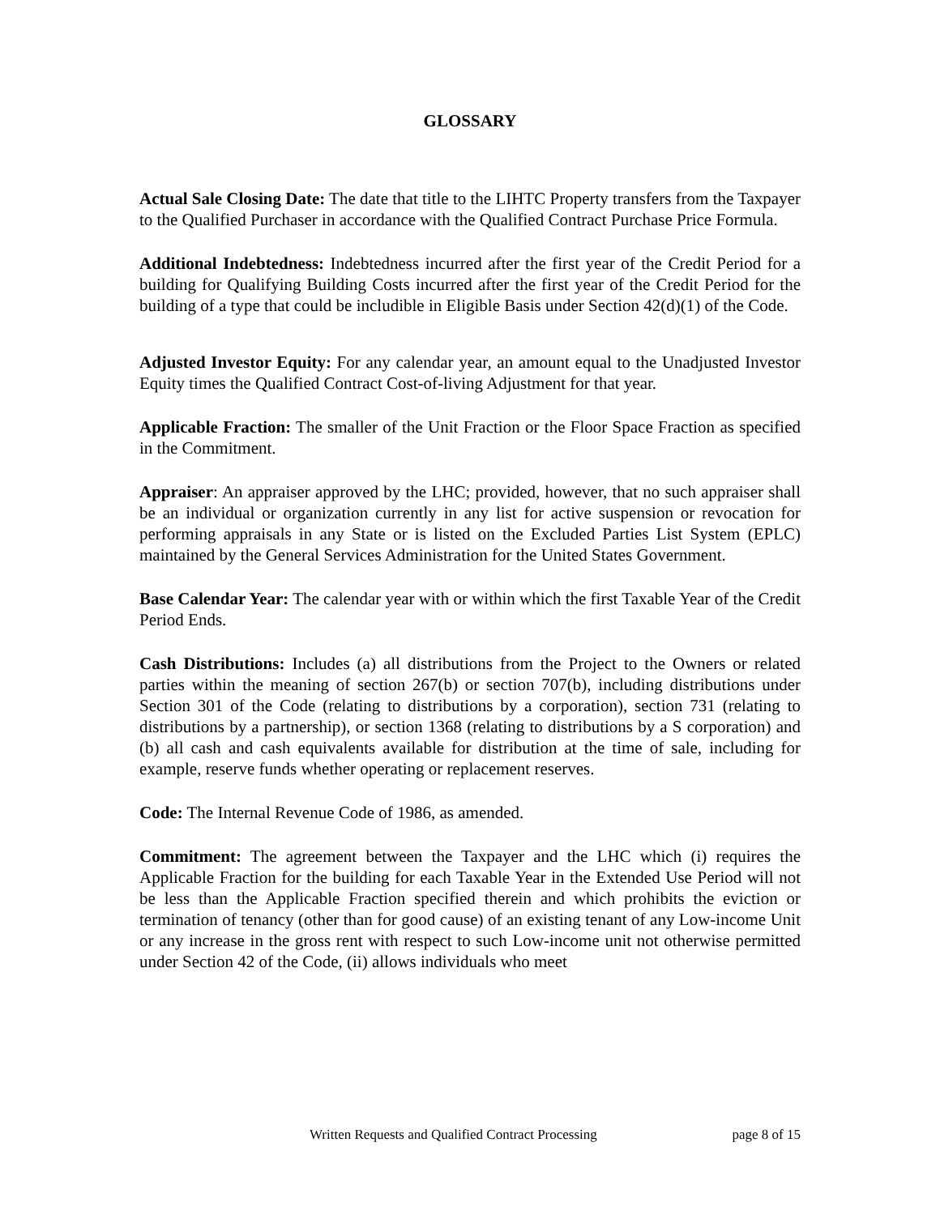GLOSSARY
Actual Sale Closing Date: The date that title to the LIHTC Property transfers from the Taxpayer to the Qualified Purchaser in accordance with the Qualified Contract Purchase Price Formula.
Additional Indebtedness: Indebtedness incurred after the first year of the Credit Period for a building for Qualifying Building Costs incurred after the first year of the Credit Period for the building of a type that could be includible in Eligible Basis under Section 42(d)(1) of the Code.
Adjusted Investor Equity: For any calendar year, an amount equal to the Unadjusted Investor Equity times the Qualified Contract Cost-of-living Adjustment for that year.
Applicable Fraction: The smaller of the Unit Fraction or the Floor Space Fraction as specified in the Commitment.
Appraiser: An appraiser approved by the LHC; provided, however, that no such appraiser shall be an individual or organization currently in any list for active suspension or revocation for performing appraisals in any State or is listed on the Excluded Parties List System (EPLC) maintained by the General Services Administration for the United States Government.
Base Calendar Year: The calendar year with or within which the first Taxable Year of the Credit Period Ends.
Cash Distributions: Includes (a) all distributions from the Project to the Owners or related parties within the meaning of section 267(b) or section 707(b), including distributions under Section 301 of the Code (relating to distributions by a corporation), section 731 (relating to distributions by a partnership), or section 1368 (relating to distributions by a S corporation) and (b) all cash and cash equivalents available for distribution at the time of sale, including for example, reserve funds whether operating or replacement reserves.
Code: The Internal Revenue Code of 1986, as amended.
Commitment: The agreement between the Taxpayer and the LHC which (i) requires the Applicable Fraction for the building for each Taxable Year in the Extended Use Period will not be less than the Applicable Fraction specified therein and which prohibits the eviction or termination of tenancy (other than for good cause) of an existing tenant of any Low-income Unit or any increase in the gross rent with respect to such Low-income unit not otherwise permitted under Section 42 of the Code, (ii) allows individuals who meet
Written Requests and Qualified Contract Processing page 8 of 15